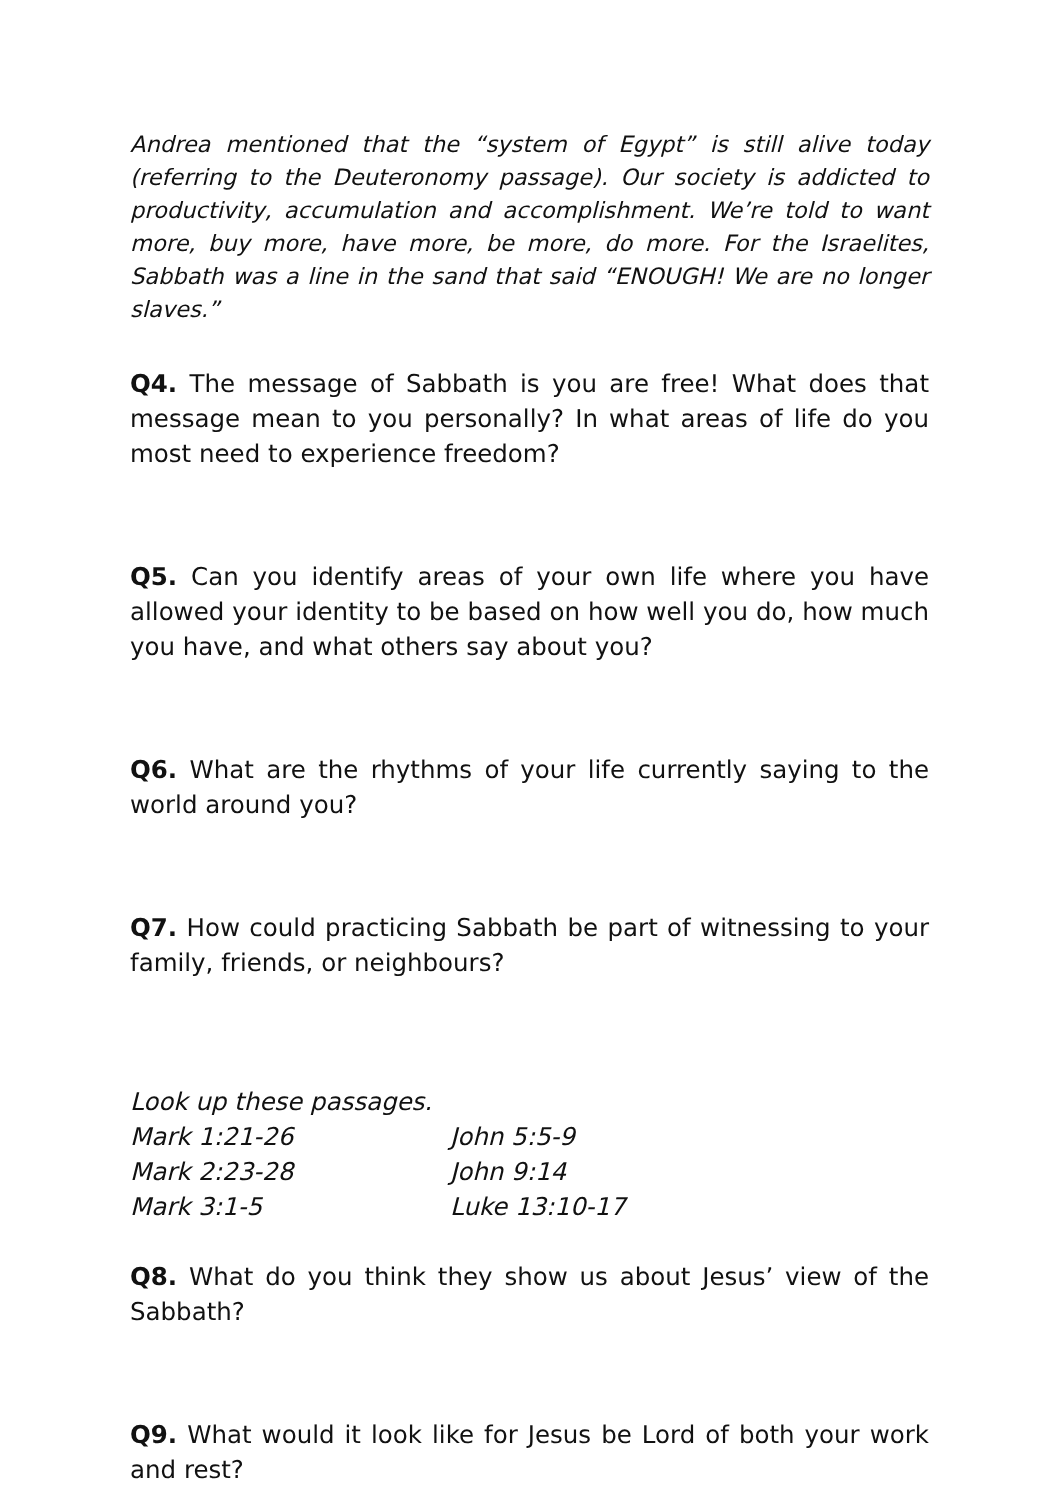Andrea mentioned that the “system of Egypt” is still alive today (referring to the Deuteronomy passage). Our society is addicted to productivity, accumulation and accomplishment. We’re told to want more, buy more, have more, be more, do more. For the Israelites, Sabbath was a line in the sand that said “ENOUGH! We are no longer slaves.”
Q4. The message of Sabbath is you are free! What does that message mean to you personally? In what areas of life do you most need to experience freedom?
Q5. Can you identify areas of your own life where you have allowed your identity to be based on how well you do, how much you have, and what others say about you?
Q6. What are the rhythms of your life currently saying to the world around you?
Q7. How could practicing Sabbath be part of witnessing to your family, friends, or neighbours?
Look up these passages.
Mark 1:21-26 John 5:5-9 Mark 2:23-28 John 9:14 Mark 3:1-5 Luke 13:10-17
Q8. What do you think they show us about Jesus’ view of the Sabbath?
Q9. What would it look like for Jesus be Lord of both your work and rest?